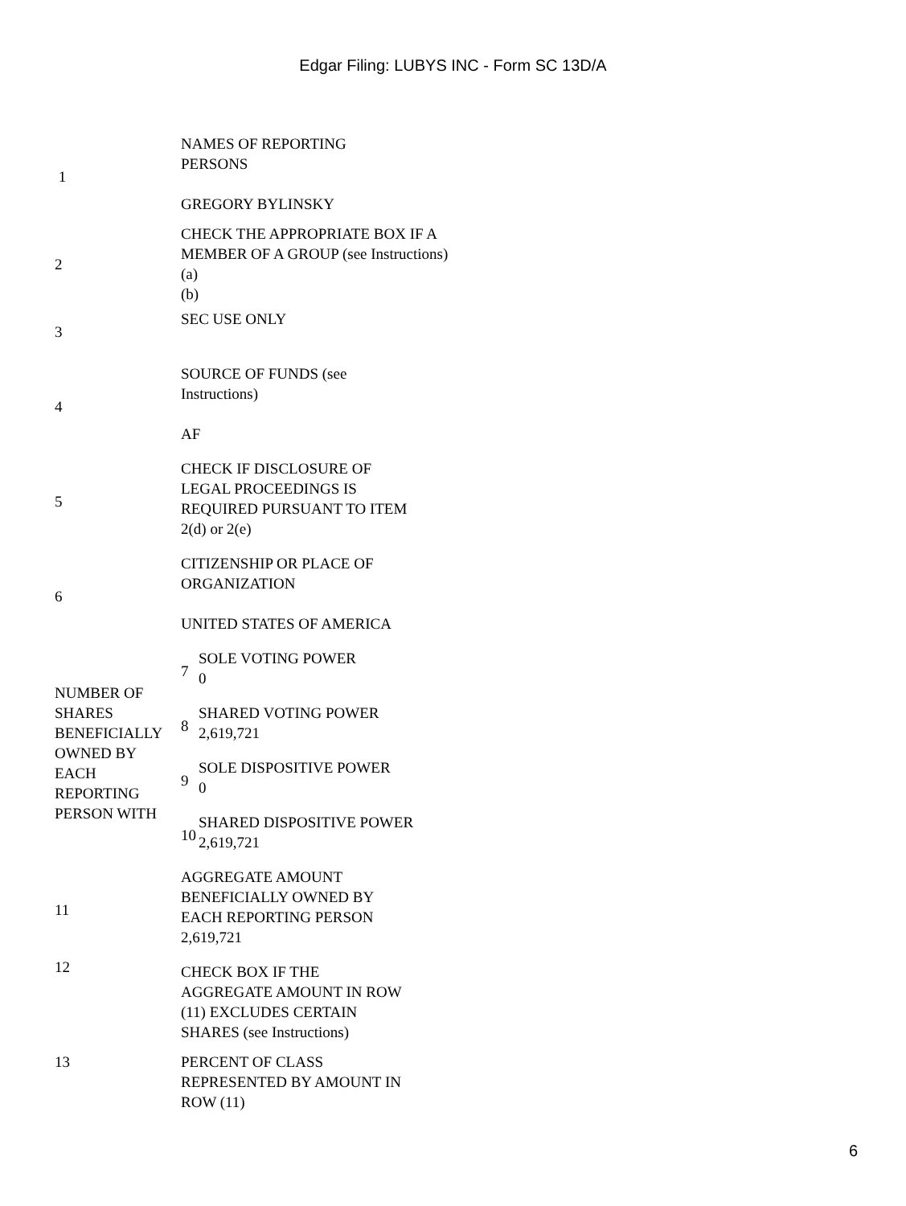Edgar Filing: LUBYS INC - Form SC 13D/A
| 1 | NAMES OF REPORTING PERSONS GREGORY BYLINSKY | |
| 2 | CHECK THE APPROPRIATE BOX IF A MEMBER OF A GROUP (see Instructions) (a) (b) | |
| 3 | SEC USE ONLY | |
| 4 | SOURCE OF FUNDS (see Instructions) AF | |
| 5 | CHECK IF DISCLOSURE OF LEGAL PROCEEDINGS IS REQUIRED PURSUANT TO ITEM 2(d) or 2(e) | |
| 6 | CITIZENSHIP OR PLACE OF ORGANIZATION UNITED STATES OF AMERICA | |
| NUMBER OF SHARES BENEFICIALLY OWNED BY EACH REPORTING PERSON WITH | 7 | SOLE VOTING POWER 0 |
| | 8 | SHARED VOTING POWER 2,619,721 |
| | 9 | SOLE DISPOSITIVE POWER 0 |
| | 10 | SHARED DISPOSITIVE POWER 2,619,721 |
| 11 | AGGREGATE AMOUNT BENEFICIALLY OWNED BY EACH REPORTING PERSON 2,619,721 | |
| 12 | CHECK BOX IF THE AGGREGATE AMOUNT IN ROW (11) EXCLUDES CERTAIN SHARES (see Instructions) | |
| 13 | PERCENT OF CLASS REPRESENTED BY AMOUNT IN ROW (11) | |
6